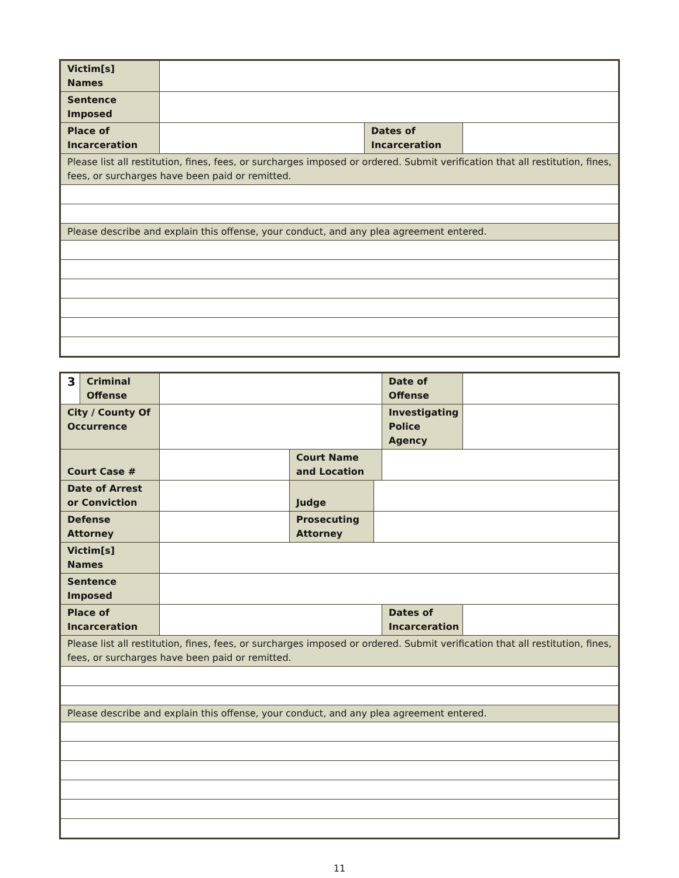| Victim[s] Names | | | |
| Sentence Imposed | | | |
| Place of Incarceration | | Dates of Incarceration | |
| Please list all restitution, fines, fees, or surcharges imposed or ordered. Submit verification that all restitution, fines, fees, or surcharges have been paid or remitted. | | | |
| Please describe and explain this offense, your conduct, and any plea agreement entered. | | | |
| 3 | Criminal Offense | | | | Date of Offense | |
| City / County Of Occurrence | | | | | Investigating Police Agency | |
| Court Case # | | | Court Name and Location | | | |
| Date of Arrest or Conviction | | | Judge | | | |
| Defense Attorney | | | Prosecuting Attorney | | | |
| Victim[s] Names | | | | | | |
| Sentence Imposed | | | | | | |
| Place of Incarceration | | | | | Dates of Incarceration | |
| Please list all restitution, fines, fees, or surcharges imposed or ordered. Submit verification that all restitution, fines, fees, or surcharges have been paid or remitted. | | | | | | |
| Please describe and explain this offense, your conduct, and any plea agreement entered. | | | | | | |
11